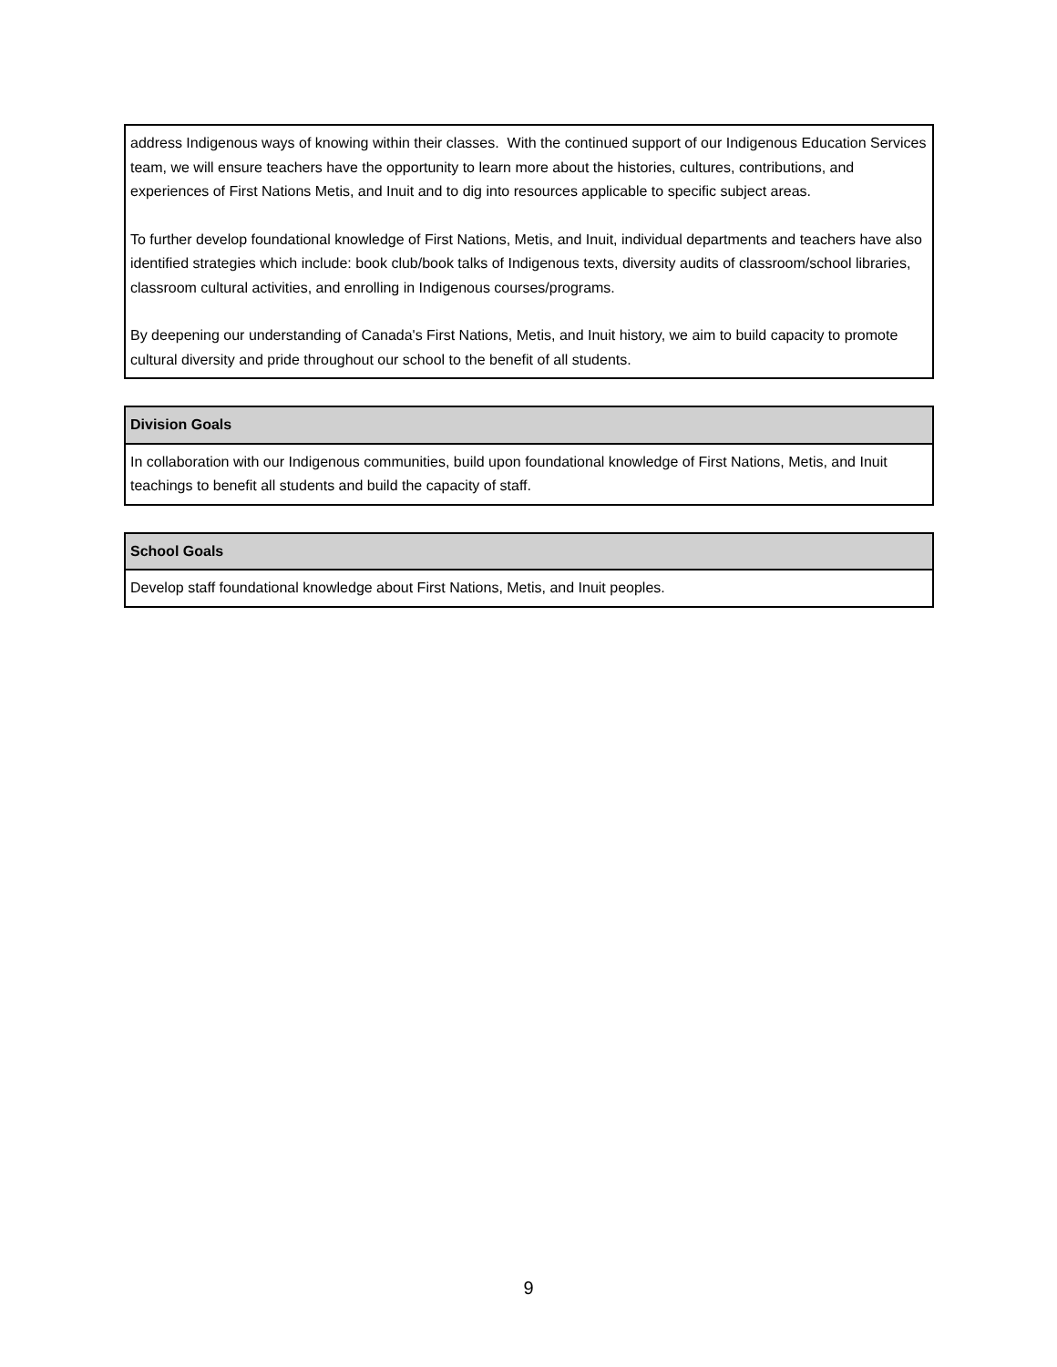| address Indigenous ways of knowing within their classes. With the continued support of our Indigenous Education Services team, we will ensure teachers have the opportunity to learn more about the histories, cultures, contributions, and experiences of First Nations Metis, and Inuit and to dig into resources applicable to specific subject areas. To further develop foundational knowledge of First Nations, Metis, and Inuit, individual departments and teachers have also identified strategies which include: book club/book talks of Indigenous texts, diversity audits of classroom/school libraries, classroom cultural activities, and enrolling in Indigenous courses/programs. By deepening our understanding of Canada's First Nations, Metis, and Inuit history, we aim to build capacity to promote cultural diversity and pride throughout our school to the benefit of all students. |
| Division Goals |
| --- |
| In collaboration with our Indigenous communities, build upon foundational knowledge of First Nations, Metis, and Inuit teachings to benefit all students and build the capacity of staff. |
| School Goals |
| --- |
| Develop staff foundational knowledge about First Nations, Metis, and Inuit peoples. |
9